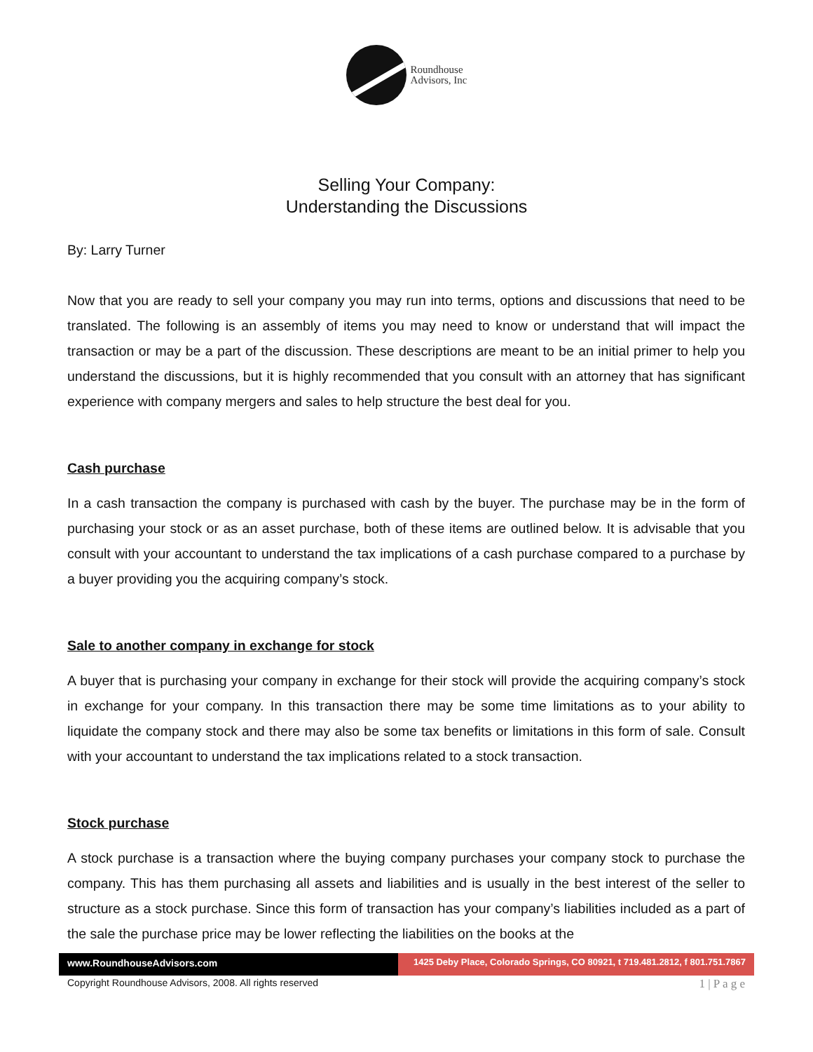Roundhouse
Advisors, Inc
Selling Your Company:
Understanding the Discussions
By: Larry Turner
Now that you are ready to sell your company you may run into terms, options and discussions that need to be translated. The following is an assembly of items you may need to know or understand that will impact the transaction or may be a part of the discussion. These descriptions are meant to be an initial primer to help you understand the discussions, but it is highly recommended that you consult with an attorney that has significant experience with company mergers and sales to help structure the best deal for you.
Cash purchase
In a cash transaction the company is purchased with cash by the buyer. The purchase may be in the form of purchasing your stock or as an asset purchase, both of these items are outlined below. It is advisable that you consult with your accountant to understand the tax implications of a cash purchase compared to a purchase by a buyer providing you the acquiring company’s stock.
Sale to another company in exchange for stock
A buyer that is purchasing your company in exchange for their stock will provide the acquiring company’s stock in exchange for your company. In this transaction there may be some time limitations as to your ability to liquidate the company stock and there may also be some tax benefits or limitations in this form of sale. Consult with your accountant to understand the tax implications related to a stock transaction.
Stock purchase
A stock purchase is a transaction where the buying company purchases your company stock to purchase the company. This has them purchasing all assets and liabilities and is usually in the best interest of the seller to structure as a stock purchase. Since this form of transaction has your company’s liabilities included as a part of the sale the purchase price may be lower reflecting the liabilities on the books at the
www.RoundhouseAdvisors.com 1425 Deby Place, Colorado Springs, CO 80921, t 719.481.2812, f 801.751.7867
Copyright Roundhouse Advisors, 2008. All rights reserved 1 | P a g e